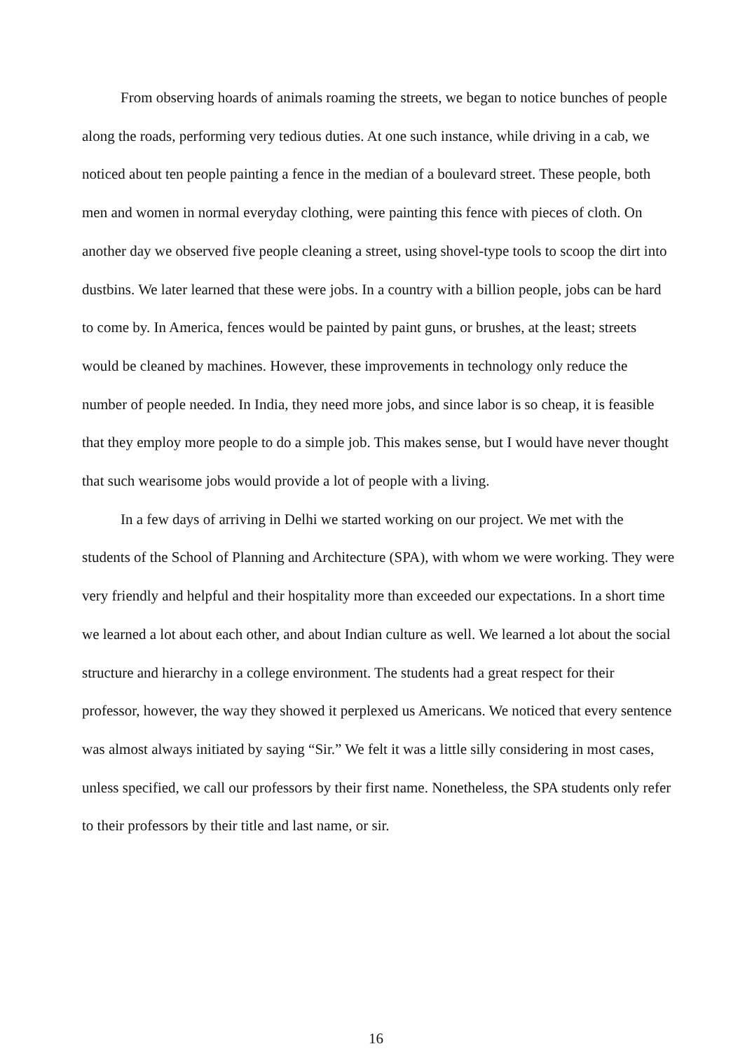From observing hoards of animals roaming the streets, we began to notice bunches of people along the roads, performing very tedious duties. At one such instance, while driving in a cab, we noticed about ten people painting a fence in the median of a boulevard street. These people, both men and women in normal everyday clothing, were painting this fence with pieces of cloth. On another day we observed five people cleaning a street, using shovel-type tools to scoop the dirt into dustbins. We later learned that these were jobs. In a country with a billion people, jobs can be hard to come by. In America, fences would be painted by paint guns, or brushes, at the least; streets would be cleaned by machines. However, these improvements in technology only reduce the number of people needed. In India, they need more jobs, and since labor is so cheap, it is feasible that they employ more people to do a simple job. This makes sense, but I would have never thought that such wearisome jobs would provide a lot of people with a living.
In a few days of arriving in Delhi we started working on our project. We met with the students of the School of Planning and Architecture (SPA), with whom we were working. They were very friendly and helpful and their hospitality more than exceeded our expectations. In a short time we learned a lot about each other, and about Indian culture as well. We learned a lot about the social structure and hierarchy in a college environment. The students had a great respect for their professor, however, the way they showed it perplexed us Americans. We noticed that every sentence was almost always initiated by saying “Sir.” We felt it was a little silly considering in most cases, unless specified, we call our professors by their first name. Nonetheless, the SPA students only refer to their professors by their title and last name, or sir.
16